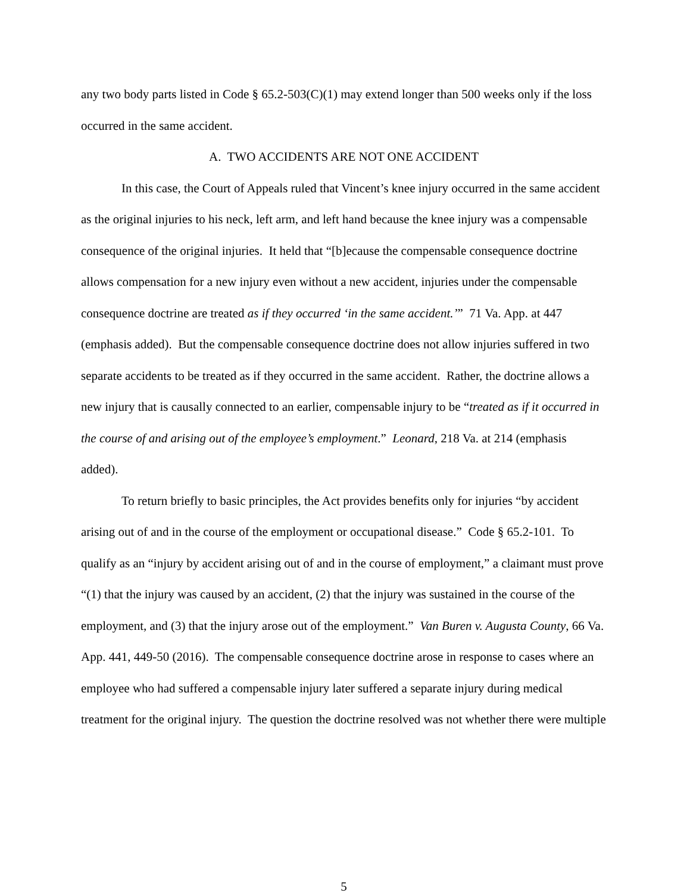any two body parts listed in Code § 65.2-503(C)(1) may extend longer than 500 weeks only if the loss occurred in the same accident.
A. TWO ACCIDENTS ARE NOT ONE ACCIDENT
In this case, the Court of Appeals ruled that Vincent’s knee injury occurred in the same accident as the original injuries to his neck, left arm, and left hand because the knee injury was a compensable consequence of the original injuries. It held that “[b]ecause the compensable consequence doctrine allows compensation for a new injury even without a new accident, injuries under the compensable consequence doctrine are treated as if they occurred ‘in the same accident.’” 71 Va. App. at 447 (emphasis added). But the compensable consequence doctrine does not allow injuries suffered in two separate accidents to be treated as if they occurred in the same accident. Rather, the doctrine allows a new injury that is causally connected to an earlier, compensable injury to be “treated as if it occurred in the course of and arising out of the employee’s employment.” Leonard, 218 Va. at 214 (emphasis added).
To return briefly to basic principles, the Act provides benefits only for injuries “by accident arising out of and in the course of the employment or occupational disease.” Code § 65.2-101. To qualify as an “injury by accident arising out of and in the course of employment,” a claimant must prove “(1) that the injury was caused by an accident, (2) that the injury was sustained in the course of the employment, and (3) that the injury arose out of the employment.” Van Buren v. Augusta County, 66 Va. App. 441, 449-50 (2016). The compensable consequence doctrine arose in response to cases where an employee who had suffered a compensable injury later suffered a separate injury during medical treatment for the original injury. The question the doctrine resolved was not whether there were multiple
5